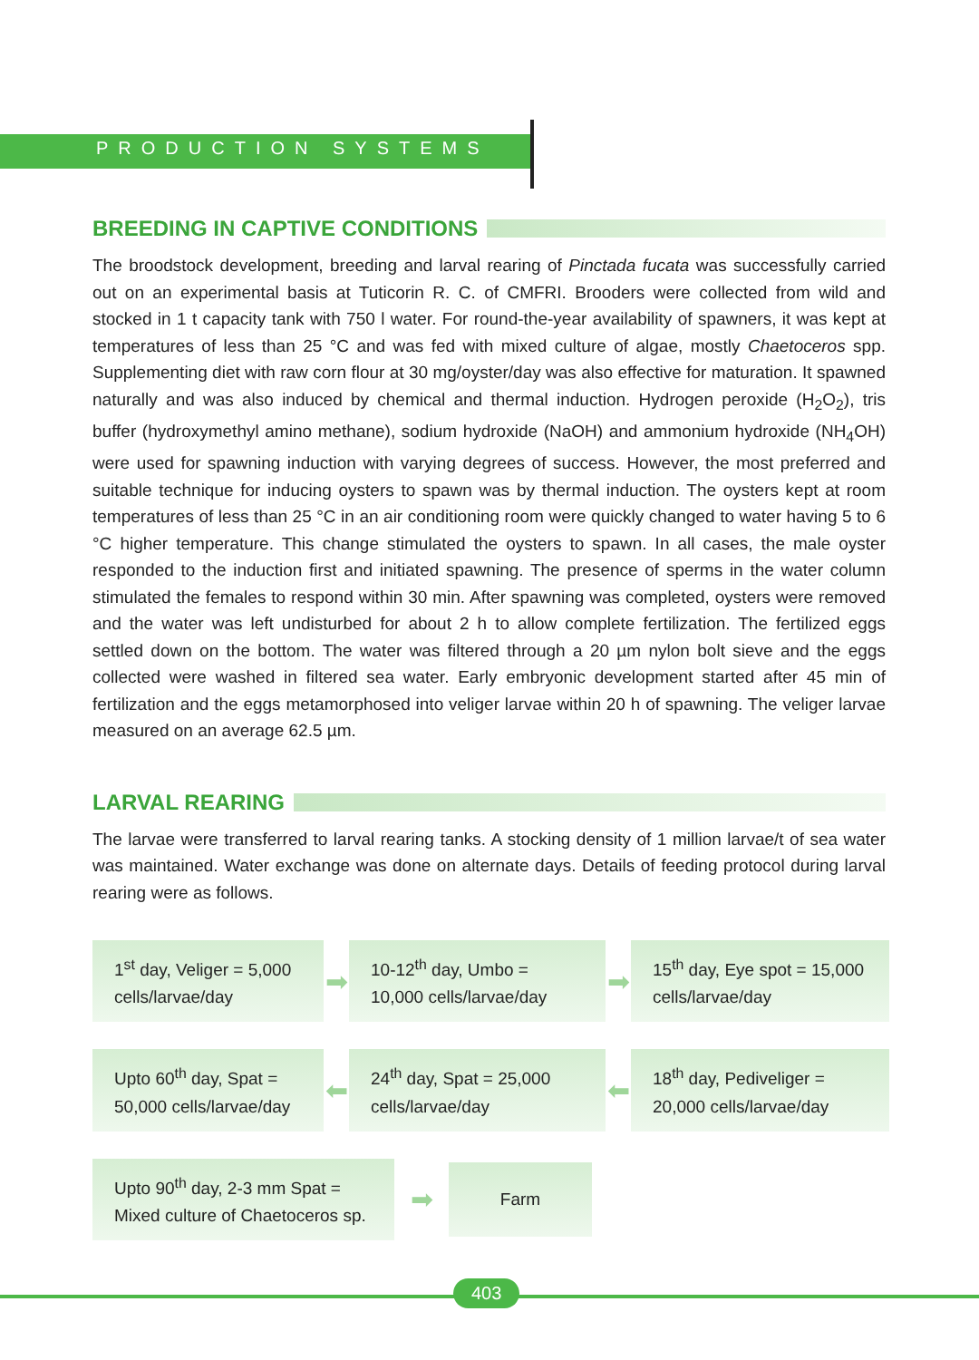PRODUCTION SYSTEMS
BREEDING IN CAPTIVE CONDITIONS
The broodstock development, breeding and larval rearing of Pinctada fucata was successfully carried out on an experimental basis at Tuticorin R. C. of CMFRI. Brooders were collected from wild and stocked in 1 t capacity tank with 750 l water. For round-the-year availability of spawners, it was kept at temperatures of less than 25 °C and was fed with mixed culture of algae, mostly Chaetoceros spp. Supplementing diet with raw corn flour at 30 mg/oyster/day was also effective for maturation. It spawned naturally and was also induced by chemical and thermal induction. Hydrogen peroxide (H<sub>2</sub>O<sub>2</sub>), tris buffer (hydroxymethyl amino methane), sodium hydroxide (NaOH) and ammonium hydroxide (NH<sub>4</sub>OH) were used for spawning induction with varying degrees of success. However, the most preferred and suitable technique for inducing oysters to spawn was by thermal induction. The oysters kept at room temperatures of less than 25 °C in an air conditioning room were quickly changed to water having 5 to 6 °C higher temperature. This change stimulated the oysters to spawn. In all cases, the male oyster responded to the induction first and initiated spawning. The presence of sperms in the water column stimulated the females to respond within 30 min. After spawning was completed, oysters were removed and the water was left undisturbed for about 2 h to allow complete fertilization. The fertilized eggs settled down on the bottom. The water was filtered through a 20 µm nylon bolt sieve and the eggs collected were washed in filtered sea water. Early embryonic development started after 45 min of fertilization and the eggs metamorphosed into veliger larvae within 20 h of spawning. The veliger larvae measured on an average 62.5 µm.
LARVAL REARING
The larvae were transferred to larval rearing tanks. A stocking density of 1 million larvae/t of sea water was maintained. Water exchange was done on alternate days. Details of feeding protocol during larval rearing were as follows.
1<sup>st</sup> day, Veliger = 5,000 cells/larvae/day
➡
10-12<sup>th</sup> day, Umbo = 10,000 cells/larvae/day
➡
15<sup>th</sup> day, Eye spot = 15,000 cells/larvae/day
Upto 60<sup>th</sup> day, Spat = 50,000 cells/larvae/day
⬅
24<sup>th</sup> day, Spat = 25,000 cells/larvae/day
⬅
18<sup>th</sup> day, Pediveliger = 20,000 cells/larvae/day
Upto 90<sup>th</sup> day, 2-3 mm Spat = Mixed culture of Chaetoceros sp.
➡
Farm
403